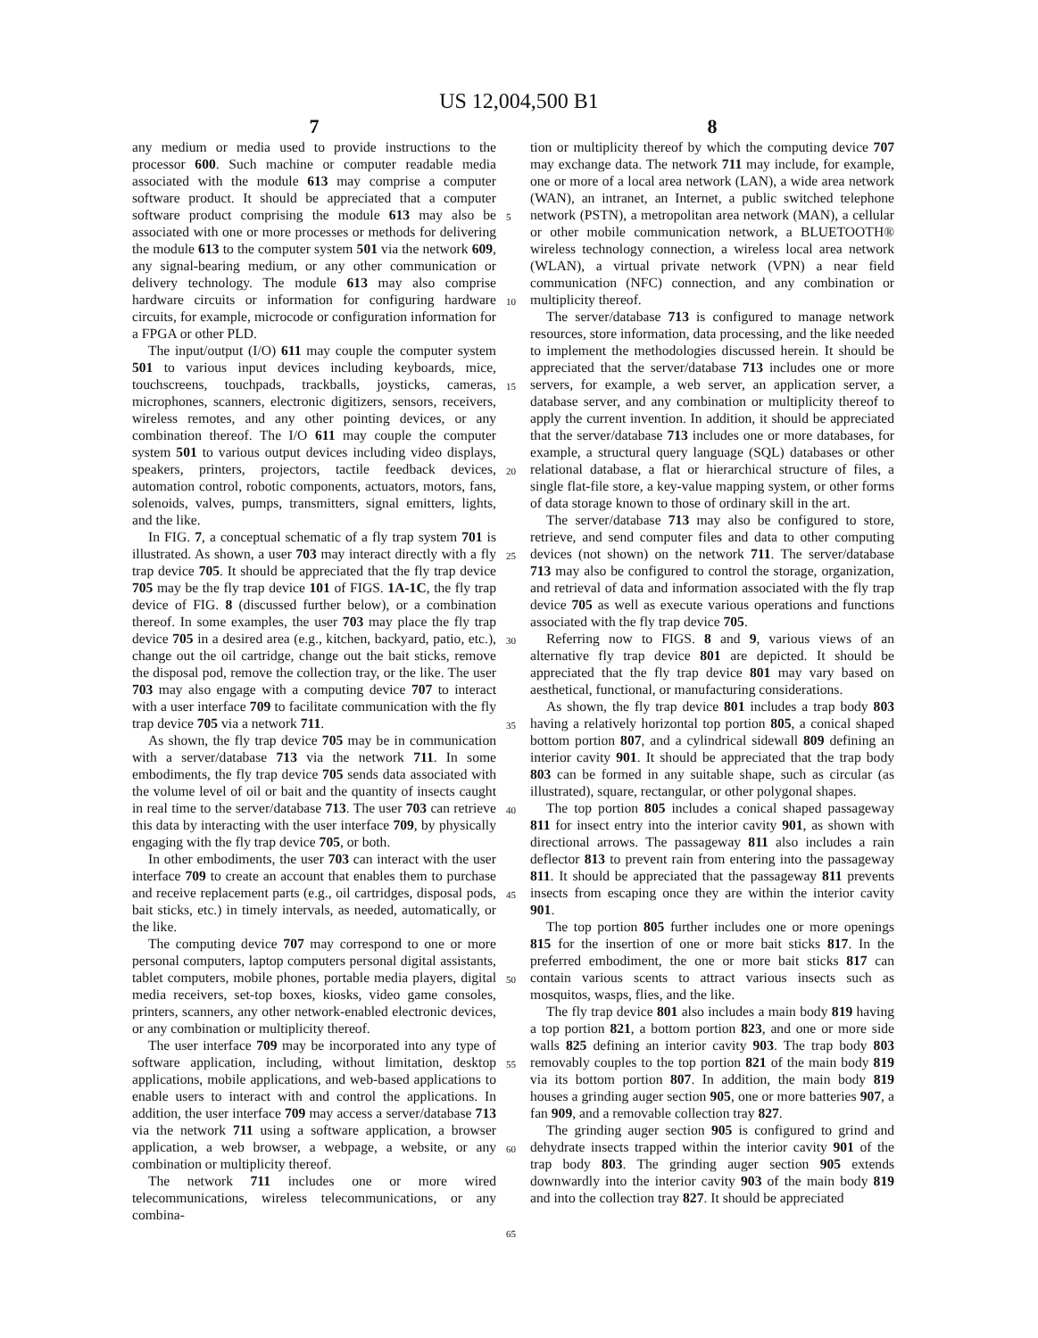US 12,004,500 B1
7
any medium or media used to provide instructions to the processor 600. Such machine or computer readable media associated with the module 613 may comprise a computer software product. It should be appreciated that a computer software product comprising the module 613 may also be associated with one or more processes or methods for delivering the module 613 to the computer system 501 via the network 609, any signal-bearing medium, or any other communication or delivery technology. The module 613 may also comprise hardware circuits or information for configuring hardware circuits, for example, microcode or configuration information for a FPGA or other PLD.
The input/output (I/O) 611 may couple the computer system 501 to various input devices including keyboards, mice, touchscreens, touchpads, trackballs, joysticks, cameras, microphones, scanners, electronic digitizers, sensors, receivers, wireless remotes, and any other pointing devices, or any combination thereof. The I/O 611 may couple the computer system 501 to various output devices including video displays, speakers, printers, projectors, tactile feedback devices, automation control, robotic components, actuators, motors, fans, solenoids, valves, pumps, transmitters, signal emitters, lights, and the like.
In FIG. 7, a conceptual schematic of a fly trap system 701 is illustrated. As shown, a user 703 may interact directly with a fly trap device 705. It should be appreciated that the fly trap device 705 may be the fly trap device 101 of FIGS. 1A-1C, the fly trap device of FIG. 8 (discussed further below), or a combination thereof. In some examples, the user 703 may place the fly trap device 705 in a desired area (e.g., kitchen, backyard, patio, etc.), change out the oil cartridge, change out the bait sticks, remove the disposal pod, remove the collection tray, or the like. The user 703 may also engage with a computing device 707 to interact with a user interface 709 to facilitate communication with the fly trap device 705 via a network 711.
As shown, the fly trap device 705 may be in communication with a server/database 713 via the network 711. In some embodiments, the fly trap device 705 sends data associated with the volume level of oil or bait and the quantity of insects caught in real time to the server/database 713. The user 703 can retrieve this data by interacting with the user interface 709, by physically engaging with the fly trap device 705, or both.
In other embodiments, the user 703 can interact with the user interface 709 to create an account that enables them to purchase and receive replacement parts (e.g., oil cartridges, disposal pods, bait sticks, etc.) in timely intervals, as needed, automatically, or the like.
The computing device 707 may correspond to one or more personal computers, laptop computers personal digital assistants, tablet computers, mobile phones, portable media players, digital media receivers, set-top boxes, kiosks, video game consoles, printers, scanners, any other network-enabled electronic devices, or any combination or multiplicity thereof.
The user interface 709 may be incorporated into any type of software application, including, without limitation, desktop applications, mobile applications, and web-based applications to enable users to interact with and control the applications. In addition, the user interface 709 may access a server/database 713 via the network 711 using a software application, a browser application, a web browser, a webpage, a website, or any combination or multiplicity thereof.
The network 711 includes one or more wired telecommunications, wireless telecommunications, or any combina-
8
tion or multiplicity thereof by which the computing device 707 may exchange data. The network 711 may include, for example, one or more of a local area network (LAN), a wide area network (WAN), an intranet, an Internet, a public switched telephone network (PSTN), a metropolitan area network (MAN), a cellular or other mobile communication network, a BLUETOOTH® wireless technology connection, a wireless local area network (WLAN), a virtual private network (VPN) a near field communication (NFC) connection, and any combination or multiplicity thereof.
The server/database 713 is configured to manage network resources, store information, data processing, and the like needed to implement the methodologies discussed herein. It should be appreciated that the server/database 713 includes one or more servers, for example, a web server, an application server, a database server, and any combination or multiplicity thereof to apply the current invention. In addition, it should be appreciated that the server/database 713 includes one or more databases, for example, a structural query language (SQL) databases or other relational database, a flat or hierarchical structure of files, a single flat-file store, a key-value mapping system, or other forms of data storage known to those of ordinary skill in the art.
The server/database 713 may also be configured to store, retrieve, and send computer files and data to other computing devices (not shown) on the network 711. The server/database 713 may also be configured to control the storage, organization, and retrieval of data and information associated with the fly trap device 705 as well as execute various operations and functions associated with the fly trap device 705.
Referring now to FIGS. 8 and 9, various views of an alternative fly trap device 801 are depicted. It should be appreciated that the fly trap device 801 may vary based on aesthetical, functional, or manufacturing considerations.
As shown, the fly trap device 801 includes a trap body 803 having a relatively horizontal top portion 805, a conical shaped bottom portion 807, and a cylindrical sidewall 809 defining an interior cavity 901. It should be appreciated that the trap body 803 can be formed in any suitable shape, such as circular (as illustrated), square, rectangular, or other polygonal shapes.
The top portion 805 includes a conical shaped passageway 811 for insect entry into the interior cavity 901, as shown with directional arrows. The passageway 811 also includes a rain deflector 813 to prevent rain from entering into the passageway 811. It should be appreciated that the passageway 811 prevents insects from escaping once they are within the interior cavity 901.
The top portion 805 further includes one or more openings 815 for the insertion of one or more bait sticks 817. In the preferred embodiment, the one or more bait sticks 817 can contain various scents to attract various insects such as mosquitos, wasps, flies, and the like.
The fly trap device 801 also includes a main body 819 having a top portion 821, a bottom portion 823, and one or more side walls 825 defining an interior cavity 903. The trap body 803 removably couples to the top portion 821 of the main body 819 via its bottom portion 807. In addition, the main body 819 houses a grinding auger section 905, one or more batteries 907, a fan 909, and a removable collection tray 827.
The grinding auger section 905 is configured to grind and dehydrate insects trapped within the interior cavity 901 of the trap body 803. The grinding auger section 905 extends downwardly into the interior cavity 903 of the main body 819 and into the collection tray 827. It should be appreciated
5
10
15
20
25
30
35
40
45
50
55
60
65